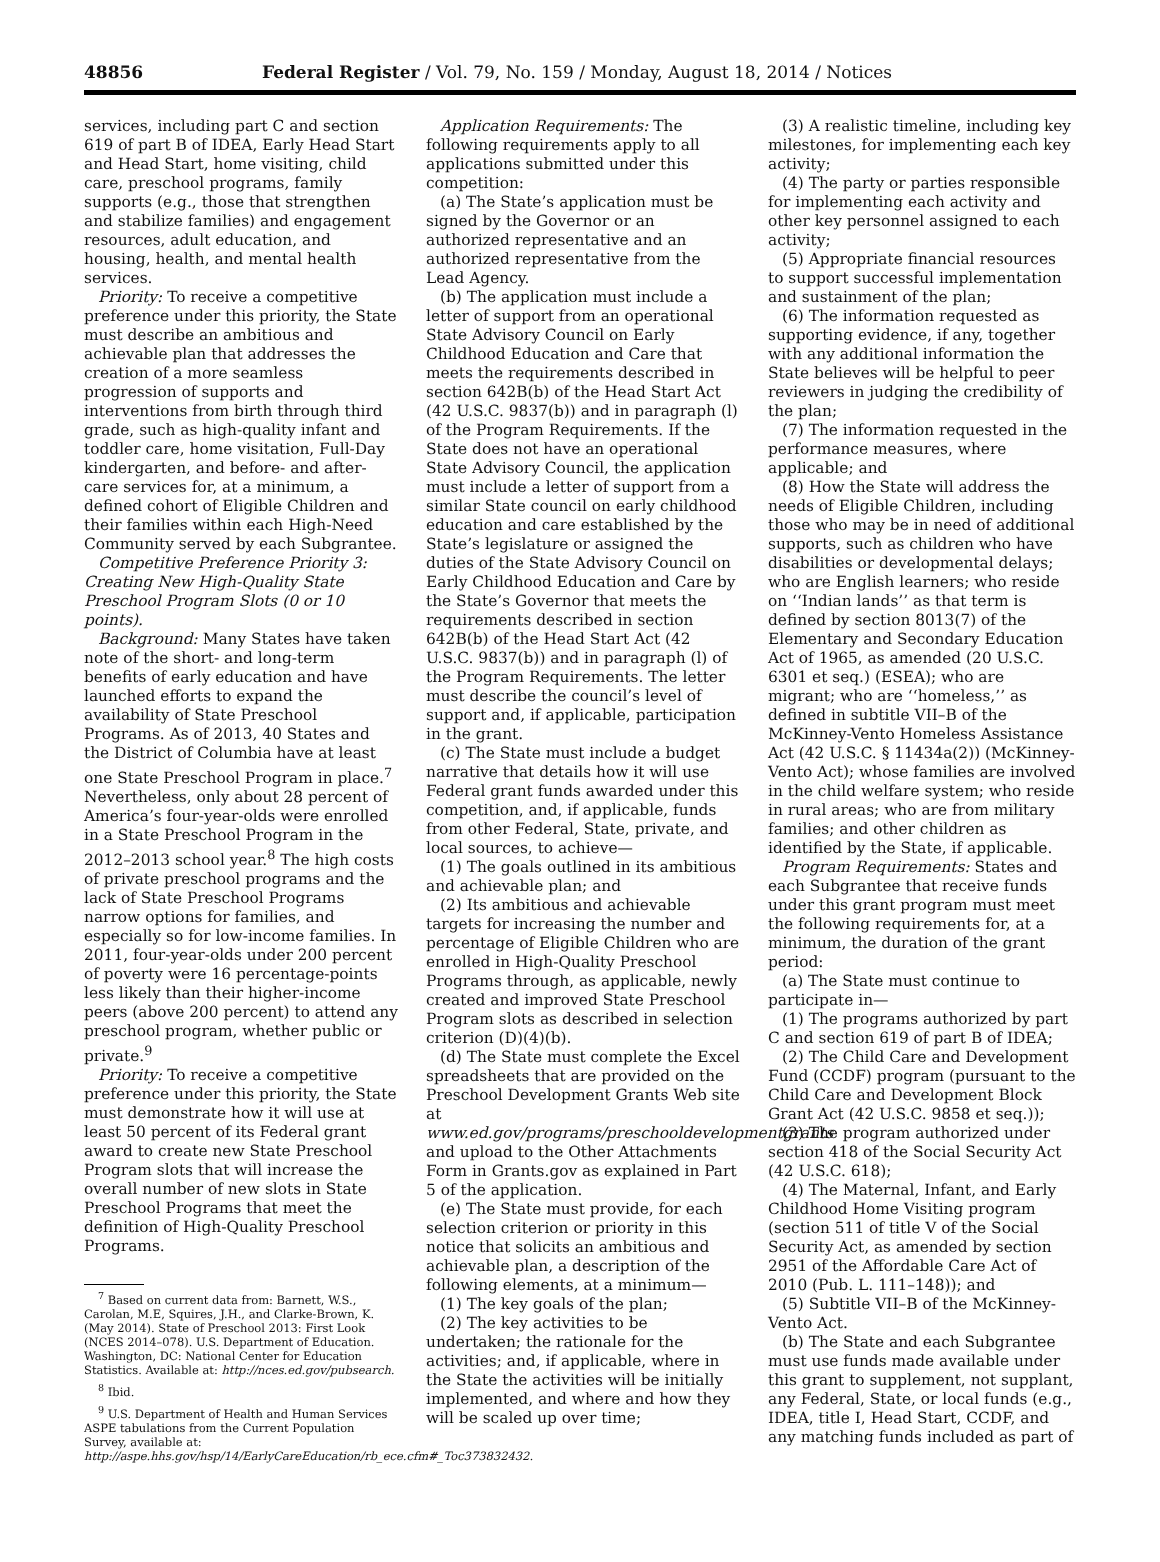48856 Federal Register / Vol. 79, No. 159 / Monday, August 18, 2014 / Notices
services, including part C and section 619 of part B of IDEA, Early Head Start and Head Start, home visiting, child care, preschool programs, family supports (e.g., those that strengthen and stabilize families) and engagement resources, adult education, and housing, health, and mental health services.
Priority: To receive a competitive preference under this priority, the State must describe an ambitious and achievable plan that addresses the creation of a more seamless progression of supports and interventions from birth through third grade, such as high-quality infant and toddler care, home visitation, Full-Day kindergarten, and before- and after-care services for, at a minimum, a defined cohort of Eligible Children and their families within each High-Need Community served by each Subgrantee.
Competitive Preference Priority 3: Creating New High-Quality State Preschool Program Slots (0 or 10 points).
Background: Many States have taken note of the short- and long-term benefits of early education and have launched efforts to expand the availability of State Preschool Programs. As of 2013, 40 States and the District of Columbia have at least one State Preschool Program in place.<sup>7</sup> Nevertheless, only about 28 percent of America’s four-year-olds were enrolled in a State Preschool Program in the 2012–2013 school year.<sup>8</sup> The high costs of private preschool programs and the lack of State Preschool Programs narrow options for families, and especially so for low-income families. In 2011, four-year-olds under 200 percent of poverty were 16 percentage-points less likely than their higher-income peers (above 200 percent) to attend any preschool program, whether public or private.<sup>9</sup>
Priority: To receive a competitive preference under this priority, the State must demonstrate how it will use at least 50 percent of its Federal grant award to create new State Preschool Program slots that will increase the overall number of new slots in State Preschool Programs that meet the definition of High-Quality Preschool Programs.
<sup>7</sup> Based on current data from: Barnett, W.S., Carolan, M.E, Squires, J.H., and Clarke-Brown, K. (May 2014). State of Preschool 2013: First Look (NCES 2014–078). U.S. Department of Education. Washington, DC: National Center for Education Statistics. Available at: http://nces.ed.gov/pubsearch.
<sup>8</sup> Ibid.
<sup>9</sup> U.S. Department of Health and Human Services ASPE tabulations from the Current Population Survey, available at: http://aspe.hhs.gov/hsp/14/EarlyCareEducation/rb_ece.cfm#_Toc373832432.
Application Requirements: The following requirements apply to all applications submitted under this competition:
(a) The State’s application must be signed by the Governor or an authorized representative and an authorized representative from the Lead Agency.
(b) The application must include a letter of support from an operational State Advisory Council on Early Childhood Education and Care that meets the requirements described in section 642B(b) of the Head Start Act (42 U.S.C. 9837(b)) and in paragraph (l) of the Program Requirements. If the State does not have an operational State Advisory Council, the application must include a letter of support from a similar State council on early childhood education and care established by the State’s legislature or assigned the duties of the State Advisory Council on Early Childhood Education and Care by the State’s Governor that meets the requirements described in section 642B(b) of the Head Start Act (42 U.S.C. 9837(b)) and in paragraph (l) of the Program Requirements. The letter must describe the council’s level of support and, if applicable, participation in the grant.
(c) The State must include a budget narrative that details how it will use Federal grant funds awarded under this competition, and, if applicable, funds from other Federal, State, private, and local sources, to achieve—
(1) The goals outlined in its ambitious and achievable plan; and
(2) Its ambitious and achievable targets for increasing the number and percentage of Eligible Children who are enrolled in High-Quality Preschool Programs through, as applicable, newly created and improved State Preschool Program slots as described in selection criterion (D)(4)(b).
(d) The State must complete the Excel spreadsheets that are provided on the Preschool Development Grants Web site at www.ed.gov/programs/preschooldevelopmentgrants and upload to the Other Attachments Form in Grants.gov as explained in Part 5 of the application.
(e) The State must provide, for each selection criterion or priority in this notice that solicits an ambitious and achievable plan, a description of the following elements, at a minimum—
(1) The key goals of the plan;
(2) The key activities to be undertaken; the rationale for the activities; and, if applicable, where in the State the activities will be initially implemented, and where and how they will be scaled up over time;
(3) A realistic timeline, including key milestones, for implementing each key activity;
(4) The party or parties responsible for implementing each activity and other key personnel assigned to each activity;
(5) Appropriate financial resources to support successful implementation and sustainment of the plan;
(6) The information requested as supporting evidence, if any, together with any additional information the State believes will be helpful to peer reviewers in judging the credibility of the plan;
(7) The information requested in the performance measures, where applicable; and
(8) How the State will address the needs of Eligible Children, including those who may be in need of additional supports, such as children who have disabilities or developmental delays; who are English learners; who reside on ‘‘Indian lands’’ as that term is defined by section 8013(7) of the Elementary and Secondary Education Act of 1965, as amended (20 U.S.C. 6301 et seq.) (ESEA); who are migrant; who are ‘‘homeless,’’ as defined in subtitle VII–B of the McKinney-Vento Homeless Assistance Act (42 U.S.C. § 11434a(2)) (McKinney-Vento Act); whose families are involved in the child welfare system; who reside in rural areas; who are from military families; and other children as identified by the State, if applicable.
Program Requirements: States and each Subgrantee that receive funds under this grant program must meet the following requirements for, at a minimum, the duration of the grant period:
(a) The State must continue to participate in—
(1) The programs authorized by part C and section 619 of part B of IDEA;
(2) The Child Care and Development Fund (CCDF) program (pursuant to the Child Care and Development Block Grant Act (42 U.S.C. 9858 et seq.));
(3) The program authorized under section 418 of the Social Security Act (42 U.S.C. 618);
(4) The Maternal, Infant, and Early Childhood Home Visiting program (section 511 of title V of the Social Security Act, as amended by section 2951 of the Affordable Care Act of 2010 (Pub. L. 111–148)); and
(5) Subtitle VII–B of the McKinney-Vento Act.
(b) The State and each Subgrantee must use funds made available under this grant to supplement, not supplant, any Federal, State, or local funds (e.g., IDEA, title I, Head Start, CCDF, and any matching funds included as part of